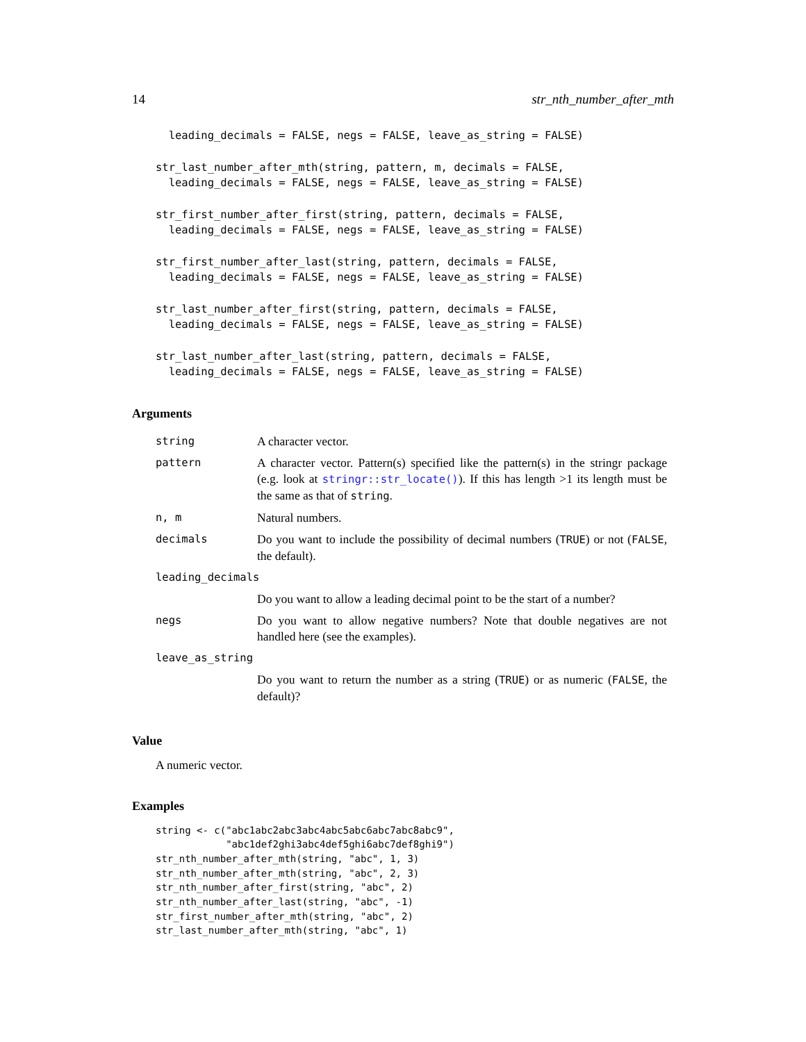14 str_nth_number_after_mth
  leading_decimals = FALSE, negs = FALSE, leave_as_string = FALSE)
str_last_number_after_mth(string, pattern, m, decimals = FALSE,
  leading_decimals = FALSE, negs = FALSE, leave_as_string = FALSE)
str_first_number_after_first(string, pattern, decimals = FALSE,
  leading_decimals = FALSE, negs = FALSE, leave_as_string = FALSE)
str_first_number_after_last(string, pattern, decimals = FALSE,
  leading_decimals = FALSE, negs = FALSE, leave_as_string = FALSE)
str_last_number_after_first(string, pattern, decimals = FALSE,
  leading_decimals = FALSE, negs = FALSE, leave_as_string = FALSE)
str_last_number_after_last(string, pattern, decimals = FALSE,
  leading_decimals = FALSE, negs = FALSE, leave_as_string = FALSE)
Arguments
| string | A character vector. |
| pattern | A character vector. Pattern(s) specified like the pattern(s) in the stringr package (e.g. look at stringr::str_locate() ). If this has length >1 its length must be the same as that of string . |
| n, m | Natural numbers. |
| decimals | Do you want to include the possibility of decimal numbers ( TRUE ) or not ( FALSE , the default). |
| leading_decimals | |
| | Do you want to allow a leading decimal point to be the start of a number? |
| negs | Do you want to allow negative numbers? Note that double negatives are not handled here (see the examples). |
| leave_as_string | |
| | Do you want to return the number as a string ( TRUE ) or as numeric ( FALSE , the default)? |
Value
A numeric vector.
Examples
string <- c("abc1abc2abc3abc4abc5abc6abc7abc8abc9",
            "abc1def2ghi3abc4def5ghi6abc7def8ghi9")
str_nth_number_after_mth(string, "abc", 1, 3)
str_nth_number_after_mth(string, "abc", 2, 3)
str_nth_number_after_first(string, "abc", 2)
str_nth_number_after_last(string, "abc", -1)
str_first_number_after_mth(string, "abc", 2)
str_last_number_after_mth(string, "abc", 1)